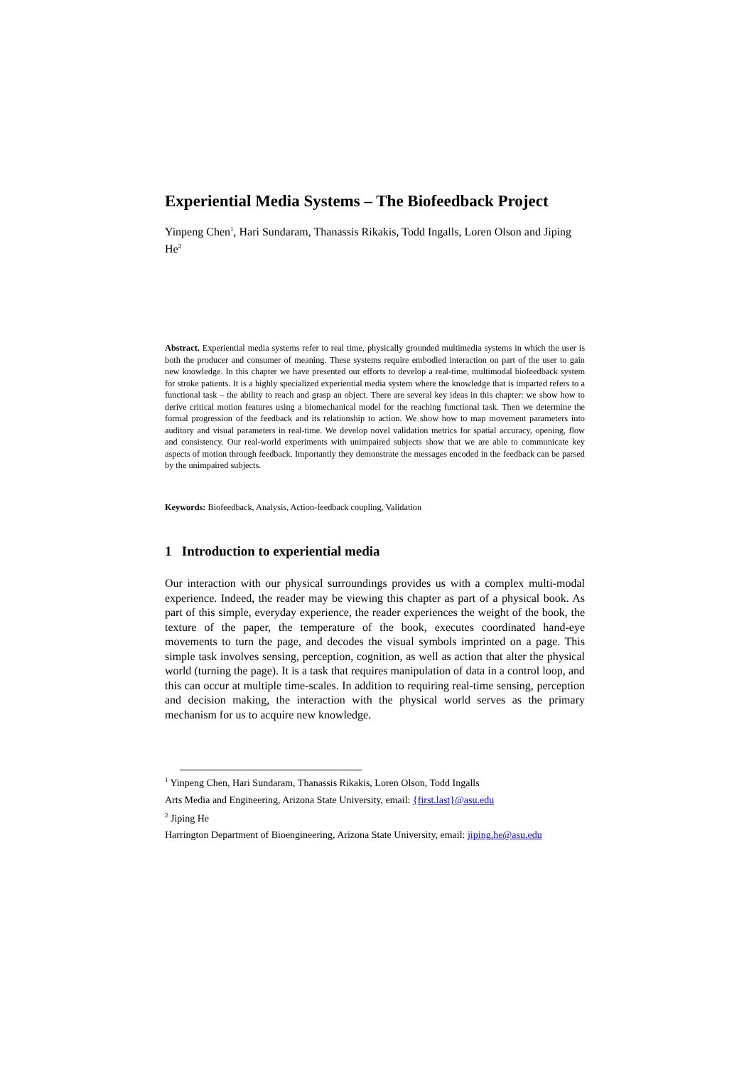Experiential Media Systems – The Biofeedback Project
Yinpeng Chen<sup>1</sup>, Hari Sundaram, Thanassis Rikakis, Todd Ingalls, Loren Olson and Jiping He<sup>2</sup>
Abstract. Experiential media systems refer to real time, physically grounded multimedia systems in which the user is both the producer and consumer of meaning. These systems require embodied interaction on part of the user to gain new knowledge. In this chapter we have presented our efforts to develop a real-time, multimodal biofeedback system for stroke patients. It is a highly specialized experiential media system where the knowledge that is imparted refers to a functional task – the ability to reach and grasp an object. There are several key ideas in this chapter: we show how to derive critical motion features using a biomechanical model for the reaching functional task. Then we determine the formal progression of the feedback and its relationship to action. We show how to map movement parameters into auditory and visual parameters in real-time. We develop novel validation metrics for spatial accuracy, opening, flow and consistency. Our real-world experiments with unimpaired subjects show that we are able to communicate key aspects of motion through feedback. Importantly they demonstrate the messages encoded in the feedback can be parsed by the unimpaired subjects.
Keywords: Biofeedback, Analysis, Action-feedback coupling, Validation
1 Introduction to experiential media
Our interaction with our physical surroundings provides us with a complex multi-modal experience. Indeed, the reader may be viewing this chapter as part of a physical book. As part of this simple, everyday experience, the reader experiences the weight of the book, the texture of the paper, the temperature of the book, executes coordinated hand-eye movements to turn the page, and decodes the visual symbols imprinted on a page. This simple task involves sensing, perception, cognition, as well as action that alter the physical world (turning the page). It is a task that requires manipulation of data in a control loop, and this can occur at multiple time-scales. In addition to requiring real-time sensing, perception and decision making, the interaction with the physical world serves as the primary mechanism for us to acquire new knowledge.
<sup>1</sup> Yinpeng Chen, Hari Sundaram, Thanassis Rikakis, Loren Olson, Todd Ingalls
Arts Media and Engineering, Arizona State University, email: {first.last}@asu.edu
<sup>2</sup> Jiping He
Harrington Department of Bioengineering, Arizona State University, email: jiping.he@asu.edu